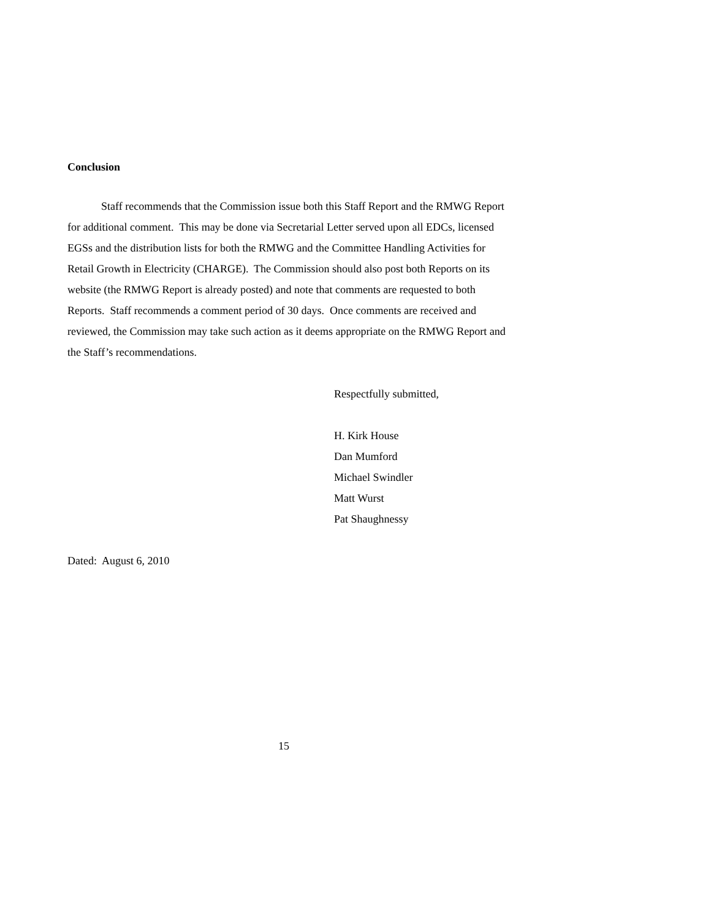Conclusion
Staff recommends that the Commission issue both this Staff Report and the RMWG Report for additional comment. This may be done via Secretarial Letter served upon all EDCs, licensed EGSs and the distribution lists for both the RMWG and the Committee Handling Activities for Retail Growth in Electricity (CHARGE). The Commission should also post both Reports on its website (the RMWG Report is already posted) and note that comments are requested to both Reports. Staff recommends a comment period of 30 days. Once comments are received and reviewed, the Commission may take such action as it deems appropriate on the RMWG Report and the Staff’s recommendations.
Respectfully submitted,
H. Kirk House
Dan Mumford
Michael Swindler
Matt Wurst
Pat Shaughnessy
Dated: August 6, 2010
15